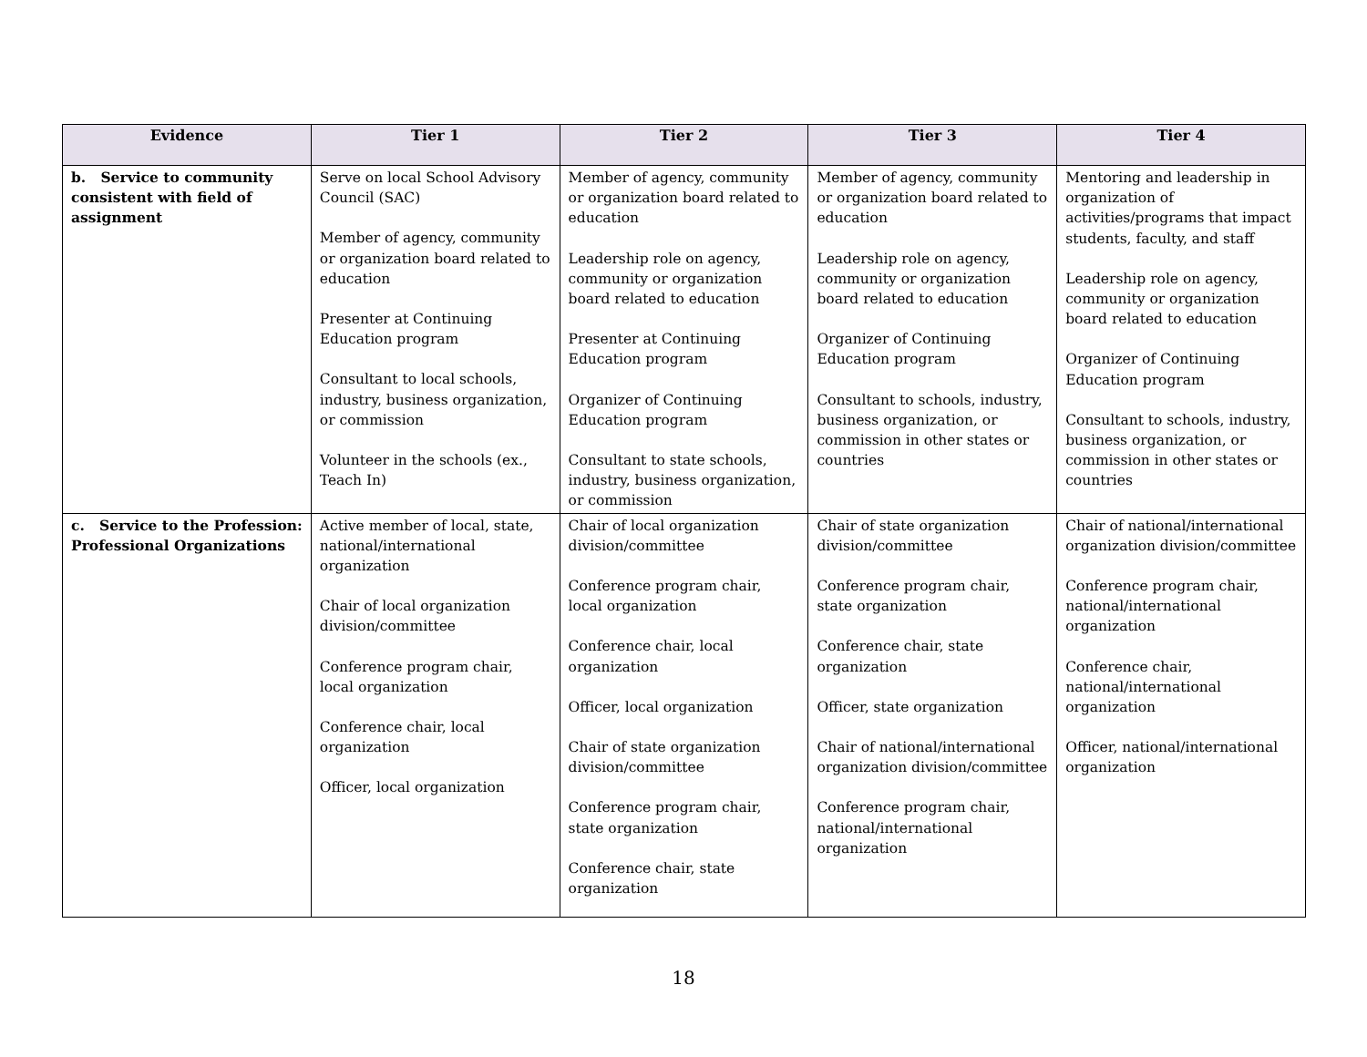| Evidence | Tier 1 | Tier 2 | Tier 3 | Tier 4 |
| --- | --- | --- | --- | --- |
| b. Service to community consistent with field of assignment | Serve on local School Advisory Council (SAC) Member of agency, community or organization board related to education Presenter at Continuing Education program Consultant to local schools, industry, business organization, or commission Volunteer in the schools (ex., Teach In) | Member of agency, community or organization board related to education Leadership role on agency, community or organization board related to education Presenter at Continuing Education program Organizer of Continuing Education program Consultant to state schools, industry, business organization, or commission | Member of agency, community or organization board related to education Leadership role on agency, community or organization board related to education Organizer of Continuing Education program Consultant to schools, industry, business organization, or commission in other states or countries | Mentoring and leadership in organization of activities/programs that impact students, faculty, and staff Leadership role on agency, community or organization board related to education Organizer of Continuing Education program Consultant to schools, industry, business organization, or commission in other states or countries |
| c. Service to the Profession: Professional Organizations | Active member of local, state, national/international organization Chair of local organization division/committee Conference program chair, local organization Conference chair, local organization Officer, local organization | Chair of local organization division/committee Conference program chair, local organization Conference chair, local organization Officer, local organization Chair of state organization division/committee Conference program chair, state organization Conference chair, state organization | Chair of state organization division/committee Conference program chair, state organization Conference chair, state organization Officer, state organization Chair of national/international organization division/committee Conference program chair, national/international organization | Chair of national/international organization division/committee Conference program chair, national/international organization Conference chair, national/international organization Officer, national/international organization |
18